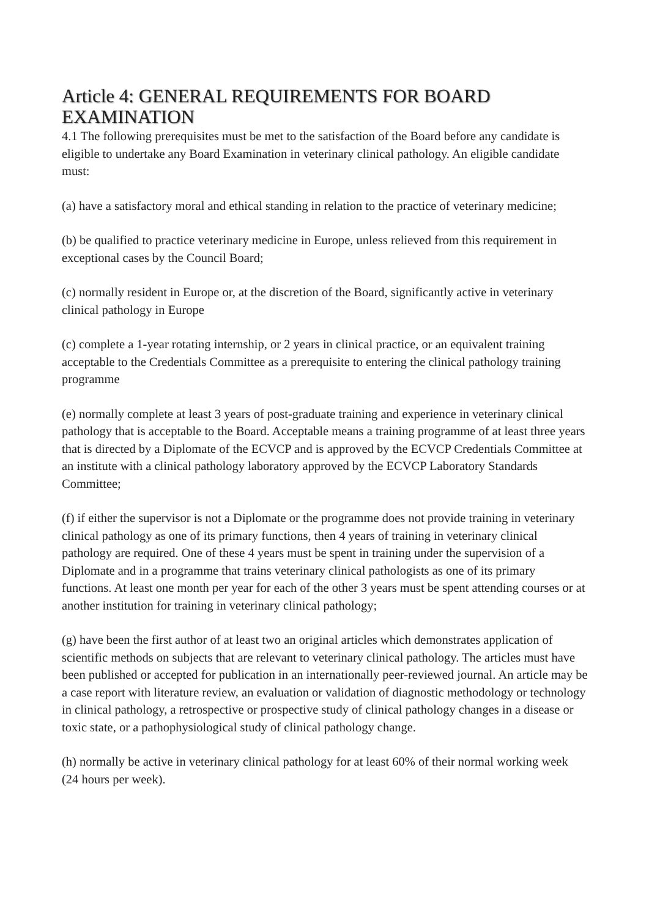Article 4: GENERAL REQUIREMENTS FOR BOARD EXAMINATION
4.1 The following prerequisites must be met to the satisfaction of the Board before any candidate is eligible to undertake any Board Examination in veterinary clinical pathology. An eligible candidate must:
(a) have a satisfactory moral and ethical standing in relation to the practice of veterinary medicine;
(b) be qualified to practice veterinary medicine in Europe, unless relieved from this requirement in exceptional cases by the Council Board;
(c) normally resident in Europe or, at the discretion of the Board, significantly active in veterinary clinical pathology in Europe
(c) complete a 1-year rotating internship, or 2 years in clinical practice, or an equivalent training acceptable to the Credentials Committee as a prerequisite to entering the clinical pathology training programme
(e) normally complete at least 3 years of post-graduate training and experience in veterinary clinical pathology that is acceptable to the Board. Acceptable means a training programme of at least three years that is directed by a Diplomate of the ECVCP and is approved by the ECVCP Credentials Committee at an institute with a clinical pathology laboratory approved by the ECVCP Laboratory Standards Committee;
(f) if either the supervisor is not a Diplomate or the programme does not provide training in veterinary clinical pathology as one of its primary functions, then 4 years of training in veterinary clinical pathology are required. One of these 4 years must be spent in training under the supervision of a Diplomate and in a programme that trains veterinary clinical pathologists as one of its primary functions. At least one month per year for each of the other 3 years must be spent attending courses or at another institution for training in veterinary clinical pathology;
(g) have been the first author of at least two an original articles which demonstrates application of scientific methods on subjects that are relevant to veterinary clinical pathology. The articles must have been published or accepted for publication in an internationally peer-reviewed journal. An article may be a case report with literature review, an evaluation or validation of diagnostic methodology or technology in clinical pathology, a retrospective or prospective study of clinical pathology changes in a disease or toxic state, or a pathophysiological study of clinical pathology change.
(h) normally be active in veterinary clinical pathology for at least 60% of their normal working week (24 hours per week).